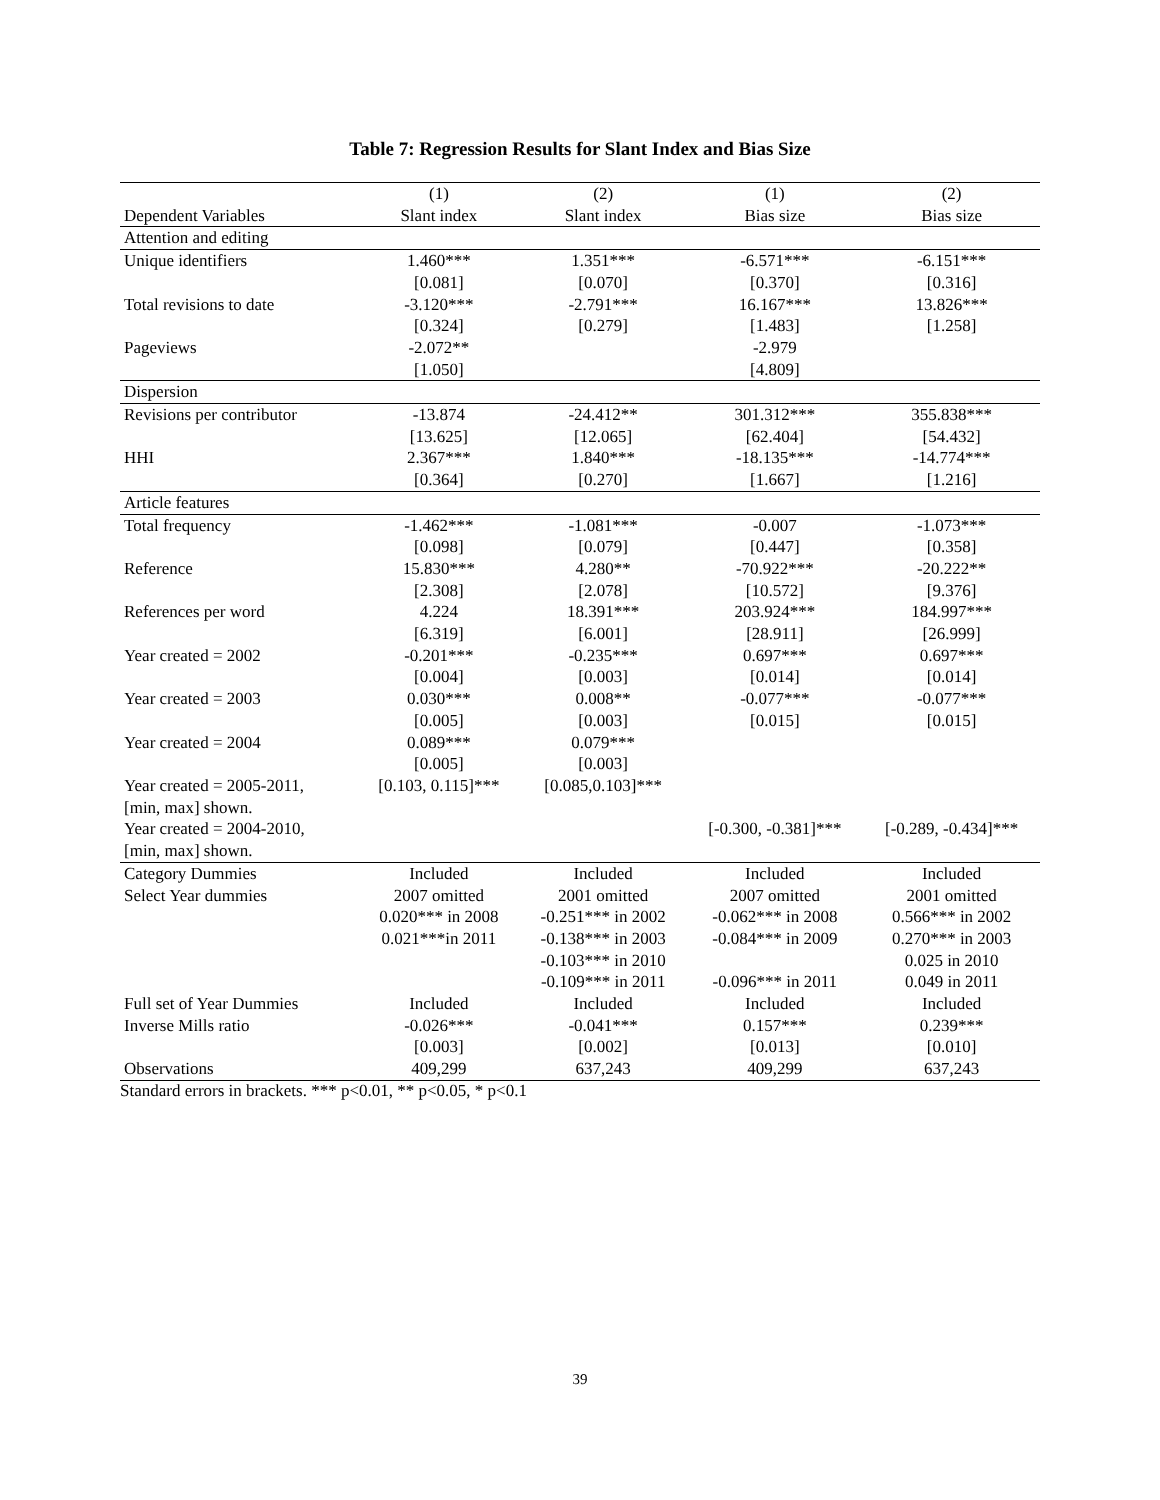Table 7: Regression Results for Slant Index and Bias Size
| | (1) | (2) | (1) | (2) |
| --- | --- | --- | --- | --- |
| Dependent Variables | Slant index | Slant index | Bias size | Bias size |
| Attention and editing | | | | |
| Unique identifiers | 1.460*** | 1.351*** | -6.571*** | -6.151*** |
| | [0.081] | [0.070] | [0.370] | [0.316] |
| Total revisions to date | -3.120*** | -2.791*** | 16.167*** | 13.826*** |
| | [0.324] | [0.279] | [1.483] | [1.258] |
| Pageviews | -2.072** | | -2.979 | |
| | [1.050] | | [4.809] | |
| Dispersion | | | | |
| Revisions per contributor | -13.874 | -24.412** | 301.312*** | 355.838*** |
| | [13.625] | [12.065] | [62.404] | [54.432] |
| HHI | 2.367*** | 1.840*** | -18.135*** | -14.774*** |
| | [0.364] | [0.270] | [1.667] | [1.216] |
| Article features | | | | |
| Total frequency | -1.462*** | -1.081*** | -0.007 | -1.073*** |
| | [0.098] | [0.079] | [0.447] | [0.358] |
| Reference | 15.830*** | 4.280** | -70.922*** | -20.222** |
| | [2.308] | [2.078] | [10.572] | [9.376] |
| References per word | 4.224 | 18.391*** | 203.924*** | 184.997*** |
| | [6.319] | [6.001] | [28.911] | [26.999] |
| Year created = 2002 | -0.201*** | -0.235*** | 0.697*** | 0.697*** |
| | [0.004] | [0.003] | [0.014] | [0.014] |
| Year created = 2003 | 0.030*** | 0.008** | -0.077*** | -0.077*** |
| | [0.005] | [0.003] | [0.015] | [0.015] |
| Year created = 2004 | 0.089*** | 0.079*** | | |
| | [0.005] | [0.003] | | |
| Year created = 2005-2011, [min, max] shown. | [0.103, 0.115]*** | [0.085,0.103]*** | | |
| Year created = 2004-2010, [min, max] shown. | | | [-0.300, -0.381]*** | [-0.289, -0.434]*** |
| Category Dummies | Included | Included | Included | Included |
| Select Year dummies | 2007 omitted 0.020*** in 2008 0.021***in 2011 | 2001 omitted -0.251*** in 2002 -0.138*** in 2003 -0.103*** in 2010 -0.109*** in 2011 | 2007 omitted -0.062*** in 2008 -0.084*** in 2009 -0.096*** in 2011 | 2001 omitted 0.566*** in 2002 0.270*** in 2003 0.025 in 2010 0.049 in 2011 |
| Full set of Year Dummies | Included | Included | Included | Included |
| Inverse Mills ratio | -0.026*** | -0.041*** | 0.157*** | 0.239*** |
| | [0.003] | [0.002] | [0.013] | [0.010] |
| Observations | 409,299 | 637,243 | 409,299 | 637,243 |
Standard errors in brackets. *** p<0.01, ** p<0.05, * p<0.1
39